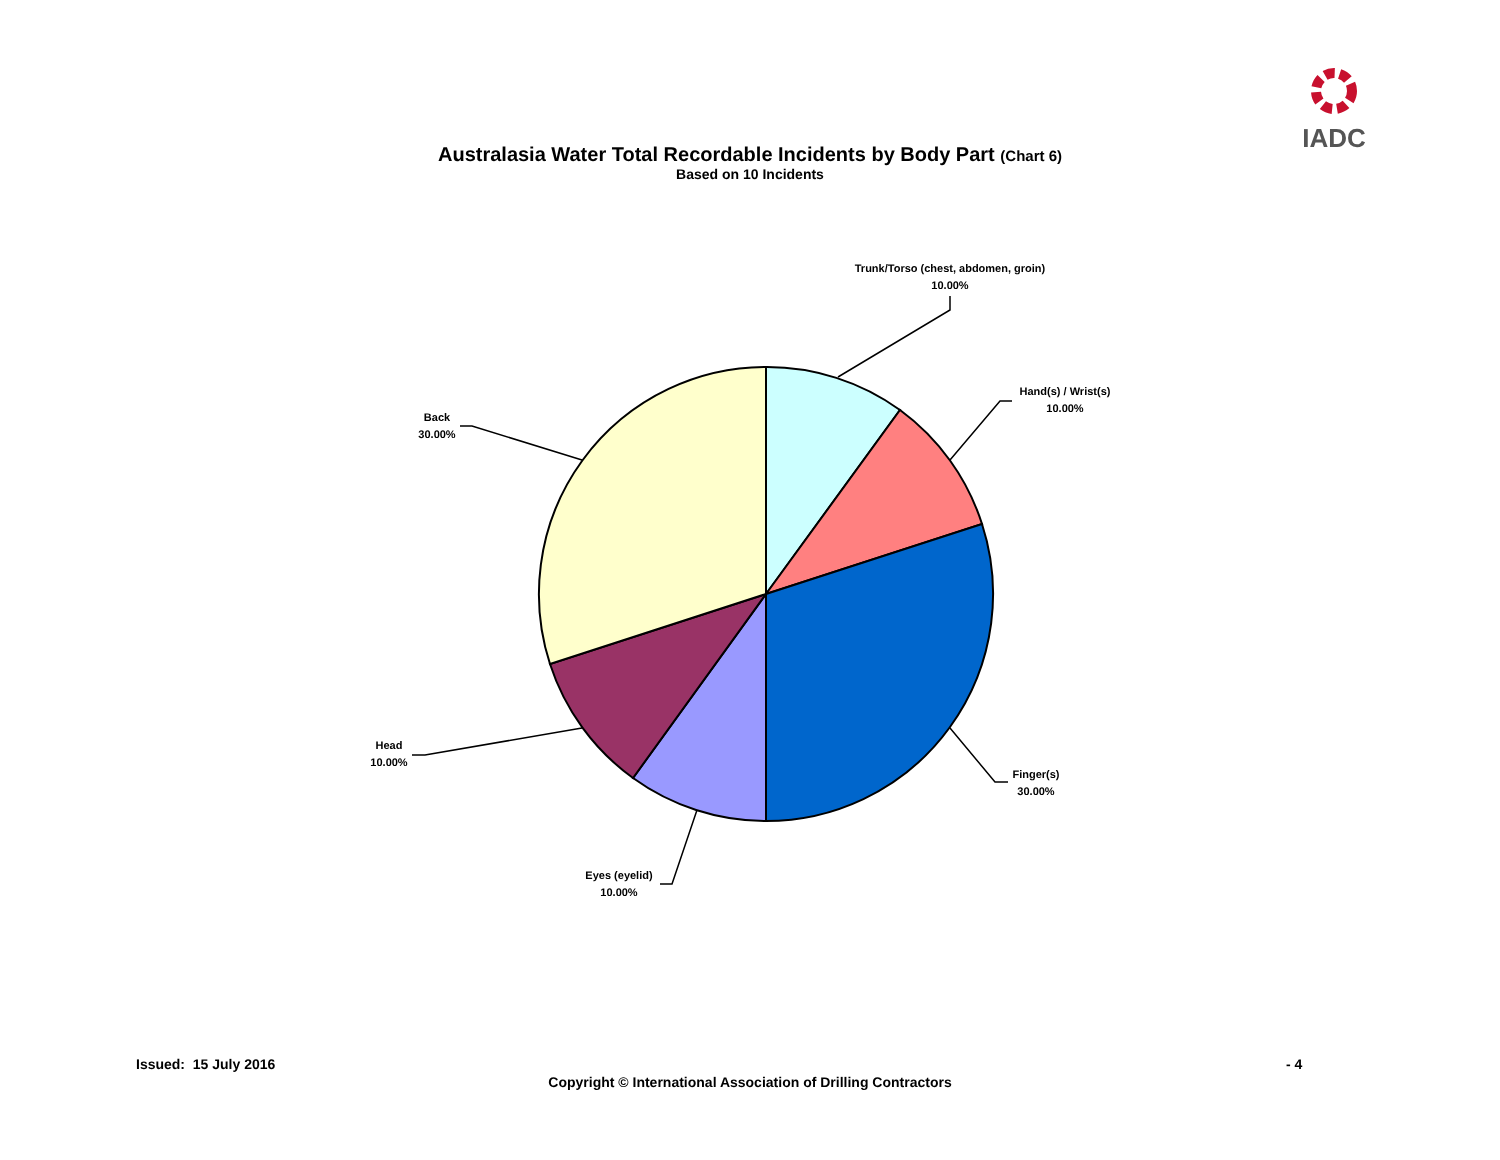IADC
Australasia Water Total Recordable Incidents by Body Part (Chart 6)
Based on 10 Incidents
Trunk/Torso (chest, abdomen, groin)
10.00%
Hand(s) / Wrist(s)
10.00%
Finger(s)
30.00%
Eyes (eyelid)
10.00%
Head
10.00%
Back
30.00%
Issued: 15 July 2016 - 4
Copyright © International Association of Drilling Contractors